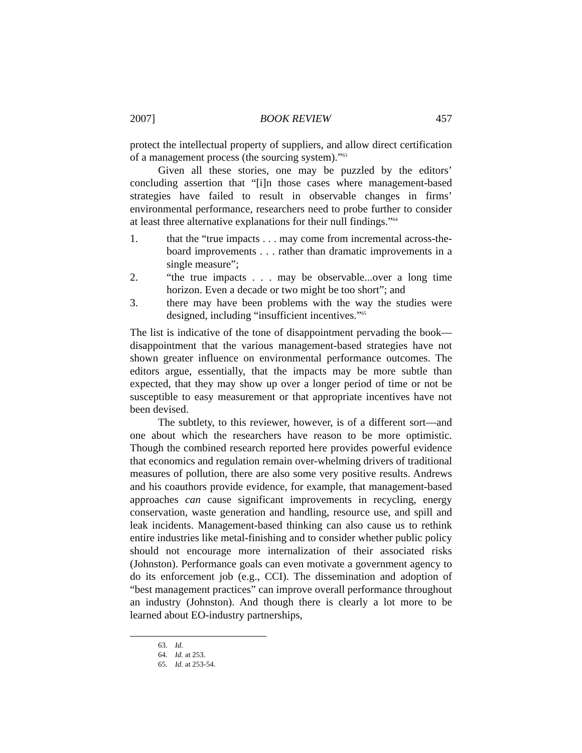2007] BOOK REVIEW 457
protect the intellectual property of suppliers, and allow direct certification of a management process (the sourcing system).”<sup>63</sup>
Given all these stories, one may be puzzled by the editors’ concluding assertion that “[i]n those cases where management-based strategies have failed to result in observable changes in firms’ environmental performance, researchers need to probe further to consider at least three alternative explanations for their null findings.”<sup>64</sup>
1. that the “true impacts . . . may come from incremental across-the-board improvements . . . rather than dramatic improvements in a single measure”;
2. “the true impacts . . . may be observable...over a long time horizon. Even a decade or two might be too short”; and
3. there may have been problems with the way the studies were designed, including “insufficient incentives.”<sup>65</sup>
The list is indicative of the tone of disappointment pervading the book—disappointment that the various management-based strategies have not shown greater influence on environmental performance outcomes. The editors argue, essentially, that the impacts may be more subtle than expected, that they may show up over a longer period of time or not be susceptible to easy measurement or that appropriate incentives have not been devised.
The subtlety, to this reviewer, however, is of a different sort—and one about which the researchers have reason to be more optimistic. Though the combined research reported here provides powerful evidence that economics and regulation remain over-whelming drivers of traditional measures of pollution, there are also some very positive results. Andrews and his coauthors provide evidence, for example, that management-based approaches can cause significant improvements in recycling, energy conservation, waste generation and handling, resource use, and spill and leak incidents. Management-based thinking can also cause us to rethink entire industries like metal-finishing and to consider whether public policy should not encourage more internalization of their associated risks (Johnston). Performance goals can even motivate a government agency to do its enforcement job (e.g., CCI). The dissemination and adoption of “best management practices” can improve overall performance throughout an industry (Johnston). And though there is clearly a lot more to be learned about EO-industry partnerships,
63. Id.
64. Id. at 253.
65. Id. at 253-54.